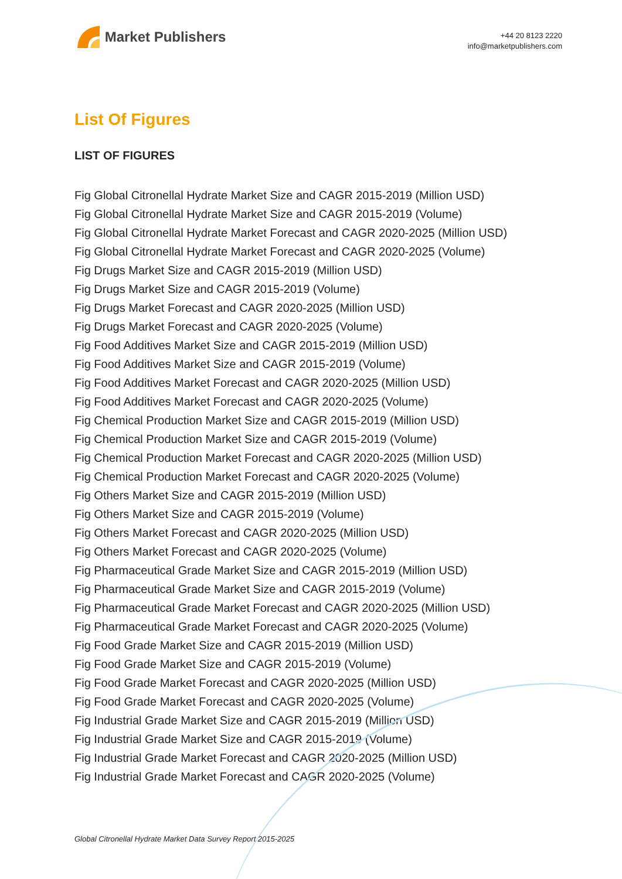Market Publishers
+44 20 8123 2220
info@marketpublishers.com
List Of Figures
LIST OF FIGURES
Fig Global Citronellal Hydrate Market Size and CAGR 2015-2019 (Million USD)
Fig Global Citronellal Hydrate Market Size and CAGR 2015-2019 (Volume)
Fig Global Citronellal Hydrate Market Forecast and CAGR 2020-2025 (Million USD)
Fig Global Citronellal Hydrate Market Forecast and CAGR 2020-2025 (Volume)
Fig Drugs Market Size and CAGR 2015-2019 (Million USD)
Fig Drugs Market Size and CAGR 2015-2019 (Volume)
Fig Drugs Market Forecast and CAGR 2020-2025 (Million USD)
Fig Drugs Market Forecast and CAGR 2020-2025 (Volume)
Fig Food Additives Market Size and CAGR 2015-2019 (Million USD)
Fig Food Additives Market Size and CAGR 2015-2019 (Volume)
Fig Food Additives Market Forecast and CAGR 2020-2025 (Million USD)
Fig Food Additives Market Forecast and CAGR 2020-2025 (Volume)
Fig Chemical Production Market Size and CAGR 2015-2019 (Million USD)
Fig Chemical Production Market Size and CAGR 2015-2019 (Volume)
Fig Chemical Production Market Forecast and CAGR 2020-2025 (Million USD)
Fig Chemical Production Market Forecast and CAGR 2020-2025 (Volume)
Fig Others Market Size and CAGR 2015-2019 (Million USD)
Fig Others Market Size and CAGR 2015-2019 (Volume)
Fig Others Market Forecast and CAGR 2020-2025 (Million USD)
Fig Others Market Forecast and CAGR 2020-2025 (Volume)
Fig Pharmaceutical Grade Market Size and CAGR 2015-2019 (Million USD)
Fig Pharmaceutical Grade Market Size and CAGR 2015-2019 (Volume)
Fig Pharmaceutical Grade Market Forecast and CAGR 2020-2025 (Million USD)
Fig Pharmaceutical Grade Market Forecast and CAGR 2020-2025 (Volume)
Fig Food Grade Market Size and CAGR 2015-2019 (Million USD)
Fig Food Grade Market Size and CAGR 2015-2019 (Volume)
Fig Food Grade Market Forecast and CAGR 2020-2025 (Million USD)
Fig Food Grade Market Forecast and CAGR 2020-2025 (Volume)
Fig Industrial Grade Market Size and CAGR 2015-2019 (Million USD)
Fig Industrial Grade Market Size and CAGR 2015-2019 (Volume)
Fig Industrial Grade Market Forecast and CAGR 2020-2025 (Million USD)
Fig Industrial Grade Market Forecast and CAGR 2020-2025 (Volume)
Global Citronellal Hydrate Market Data Survey Report 2015-2025